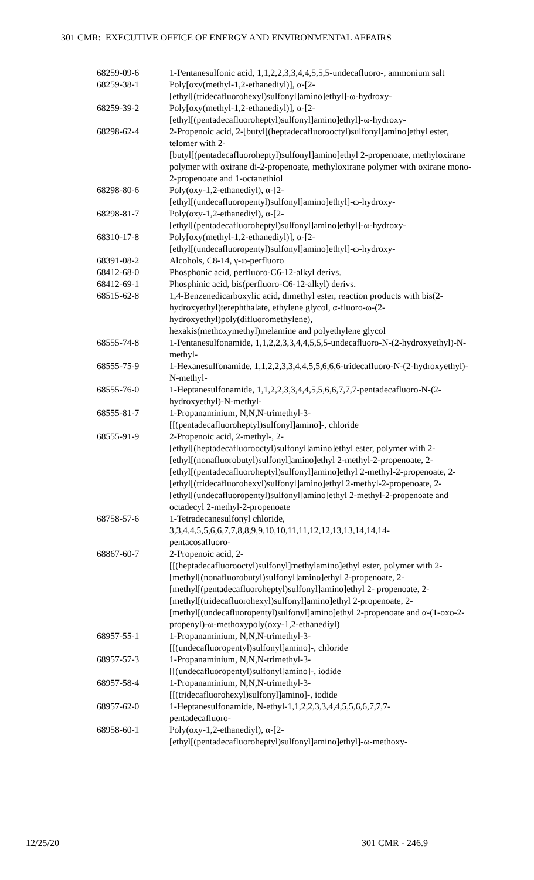301 CMR: EXECUTIVE OFFICE OF ENERGY AND ENVIRONMENTAL AFFAIRS
| 68259-09-6 | 1-Pentanesulfonic acid, 1,1,2,2,3,3,4,4,5,5,5-undecafluoro-, ammonium salt |
| 68259-38-1 | Poly[oxy(methyl-1,2-ethanediyl)], α-[2- [ethyl[(tridecafluorohexyl)sulfonyl]amino]ethyl]-ω-hydroxy- |
| 68259-39-2 | Poly[oxy(methyl-1,2-ethanediyl)], α-[2- [ethyl[(pentadecafluoroheptyl)sulfonyl]amino]ethyl]-ω-hydroxy- |
| 68298-62-4 | 2-Propenoic acid, 2-[butyl[(heptadecafluorooctyl)sulfonyl]amino]ethyl ester, telomer with 2- [butyl[(pentadecafluoroheptyl)sulfonyl]amino]ethyl 2-propenoate, methyloxirane polymer with oxirane di-2-propenoate, methyloxirane polymer with oxirane mono-2-propenoate and 1-octanethiol |
| 68298-80-6 | Poly(oxy-1,2-ethanediyl), α-[2- [ethyl[(undecafluoropentyl)sulfonyl]amino]ethyl]-ω-hydroxy- |
| 68298-81-7 | Poly(oxy-1,2-ethanediyl), α-[2- [ethyl[(pentadecafluoroheptyl)sulfonyl]amino]ethyl]-ω-hydroxy- |
| 68310-17-8 | Poly[oxy(methyl-1,2-ethanediyl)], α-[2- [ethyl[(undecafluoropentyl)sulfonyl]amino]ethyl]-ω-hydroxy- |
| 68391-08-2 | Alcohols, C8-14, γ-ω-perfluoro |
| 68412-68-0 | Phosphonic acid, perfluoro-C6-12-alkyl derivs. |
| 68412-69-1 | Phosphinic acid, bis(perfluoro-C6-12-alkyl) derivs. |
| 68515-62-8 | 1,4-Benzenedicarboxylic acid, dimethyl ester, reaction products with bis(2-hydroxyethyl)terephthalate, ethylene glycol, α-fluoro-ω-(2-hydroxyethyl)poly(difluoromethylene), hexakis(methoxymethyl)melamine and polyethylene glycol |
| 68555-74-8 | 1-Pentanesulfonamide, 1,1,2,2,3,3,4,4,5,5,5-undecafluoro-N-(2-hydroxyethyl)-N-methyl- |
| 68555-75-9 | 1-Hexanesulfonamide, 1,1,2,2,3,3,4,4,5,5,6,6,6-tridecafluoro-N-(2-hydroxyethyl)-N-methyl- |
| 68555-76-0 | 1-Heptanesulfonamide, 1,1,2,2,3,3,4,4,5,5,6,6,7,7,7-pentadecafluoro-N-(2-hydroxyethyl)-N-methyl- |
| 68555-81-7 | 1-Propanaminium, N,N,N-trimethyl-3- [[(pentadecafluoroheptyl)sulfonyl]amino]-, chloride |
| 68555-91-9 | 2-Propenoic acid, 2-methyl-, 2- [ethyl[(heptadecafluorooctyl)sulfonyl]amino]ethyl ester, polymer with 2- [ethyl[(nonafluorobutyl)sulfonyl]amino]ethyl 2-methyl-2-propenoate, 2-[ethyl[(pentadecafluoroheptyl)sulfonyl]amino]ethyl 2-methyl-2-propenoate, 2- [ethyl[(tridecafluorohexyl)sulfonyl]amino]ethyl 2-methyl-2-propenoate, 2-[ethyl[(undecafluoropentyl)sulfonyl]amino]ethyl 2-methyl-2-propenoate and octadecyl 2-methyl-2-propenoate |
| 68758-57-6 | 1-Tetradecanesulfonyl chloride, 3,3,4,4,5,5,6,6,7,7,8,8,9,9,10,10,11,11,12,12,13,13,14,14,14- pentacosafluoro- |
| 68867-60-7 | 2-Propenoic acid, 2- [[(heptadecafluorooctyl)sulfonyl]methylamino]ethyl ester, polymer with 2- [methyl[(nonafluorobutyl)sulfonyl]amino]ethyl 2-propenoate, 2-[methyl[(pentadecafluoroheptyl)sulfonyl]amino]ethyl 2- propenoate, 2-[methyl[(tridecafluorohexyl)sulfonyl]amino]ethyl 2-propenoate, 2-[methyl[(undecafluoropentyl)sulfonyl]amino]ethyl 2-propenoate and α-(1-oxo-2-propenyl)-ω-methoxypoly(oxy-1,2-ethanediyl) |
| 68957-55-1 | 1-Propanaminium, N,N,N-trimethyl-3- [[(undecafluoropentyl)sulfonyl]amino]-, chloride |
| 68957-57-3 | 1-Propanaminium, N,N,N-trimethyl-3- [[(undecafluoropentyl)sulfonyl]amino]-, iodide |
| 68957-58-4 | 1-Propanaminium, N,N,N-trimethyl-3- [[(tridecafluorohexyl)sulfonyl]amino]-, iodide |
| 68957-62-0 | 1-Heptanesulfonamide, N-ethyl-1,1,2,2,3,3,4,4,5,5,6,6,7,7,7- pentadecafluoro- |
| 68958-60-1 | Poly(oxy-1,2-ethanediyl), α-[2- [ethyl[(pentadecafluoroheptyl)sulfonyl]amino]ethyl]-ω-methoxy- |
12/25/20 301 CMR - 246.9